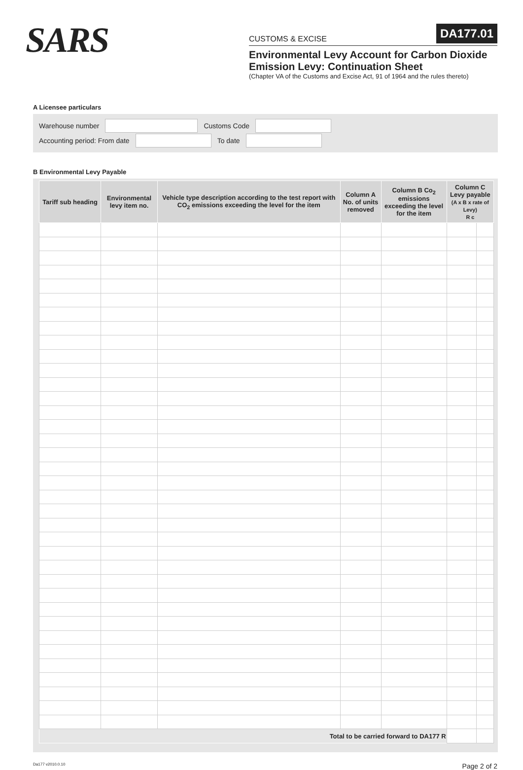SARS
CUSTOMS & EXCISE DA177.01
Environmental Levy Account for Carbon Dioxide Emission Levy: Continuation Sheet
(Chapter VA of the Customs and Excise Act, 91 of 1964 and the rules thereto)
A Licensee particulars
Warehouse number Customs Code
Accounting period: From date To date
B Environmental Levy Payable
| Tariff sub heading | Environmental levy item no. | Vehicle type description according to the test report with CO<sub>2</sub> emissions exceeding the level for the item | Column A No. of units removed | Column B Co<sub>2</sub> emissions exceeding the level for the item | Column C Levy payable (A x B x rate of Levy) R c | |
| --- | --- | --- | --- | --- | --- | --- |
| Total to be carried forward to DA177 R | | | | | | |
Da177 v2010.0.10 Page 2 of 2